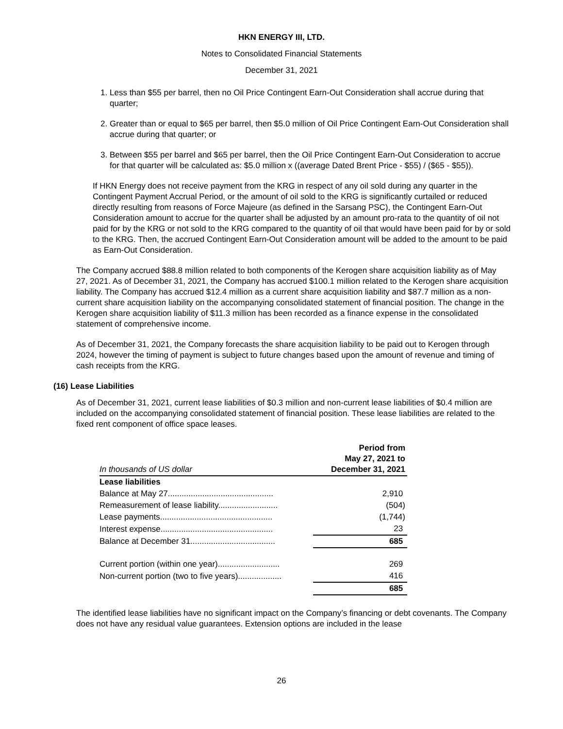HKN ENERGY III, LTD.
Notes to Consolidated Financial Statements
December 31, 2021
1. Less than $55 per barrel, then no Oil Price Contingent Earn-Out Consideration shall accrue during that quarter;
2. Greater than or equal to $65 per barrel, then $5.0 million of Oil Price Contingent Earn-Out Consideration shall accrue during that quarter; or
3. Between $55 per barrel and $65 per barrel, then the Oil Price Contingent Earn-Out Consideration to accrue for that quarter will be calculated as: $5.0 million x ((average Dated Brent Price - $55) / ($65 - $55)).
If HKN Energy does not receive payment from the KRG in respect of any oil sold during any quarter in the Contingent Payment Accrual Period, or the amount of oil sold to the KRG is significantly curtailed or reduced directly resulting from reasons of Force Majeure (as defined in the Sarsang PSC), the Contingent Earn-Out Consideration amount to accrue for the quarter shall be adjusted by an amount pro-rata to the quantity of oil not paid for by the KRG or not sold to the KRG compared to the quantity of oil that would have been paid for by or sold to the KRG. Then, the accrued Contingent Earn-Out Consideration amount will be added to the amount to be paid as Earn-Out Consideration.
The Company accrued $88.8 million related to both components of the Kerogen share acquisition liability as of May 27, 2021. As of December 31, 2021, the Company has accrued $100.1 million related to the Kerogen share acquisition liability. The Company has accrued $12.4 million as a current share acquisition liability and $87.7 million as a non-current share acquisition liability on the accompanying consolidated statement of financial position. The change in the Kerogen share acquisition liability of $11.3 million has been recorded as a finance expense in the consolidated statement of comprehensive income.
As of December 31, 2021, the Company forecasts the share acquisition liability to be paid out to Kerogen through 2024, however the timing of payment is subject to future changes based upon the amount of revenue and timing of cash receipts from the KRG.
(16) Lease Liabilities
As of December 31, 2021, current lease liabilities of $0.3 million and non-current lease liabilities of $0.4 million are included on the accompanying consolidated statement of financial position. These lease liabilities are related to the fixed rent component of office space leases.
| In thousands of US dollar | Period from May 27, 2021 to December 31, 2021 |
| --- | --- |
| Lease liabilities | |
| Balance at May 27.............................................. | 2,910 |
| Remeasurement of lease liability.......................... | (504) |
| Lease payments................................................. | (1,744) |
| Interest expense................................................. | 23 |
| Balance at December 31..................................... | 685 |
| Current portion (within one year)........................... | 269 |
| Non-current portion (two to five years)................... | 416 |
| | 685 |
The identified lease liabilities have no significant impact on the Company’s financing or debt covenants. The Company does not have any residual value guarantees. Extension options are included in the lease
26